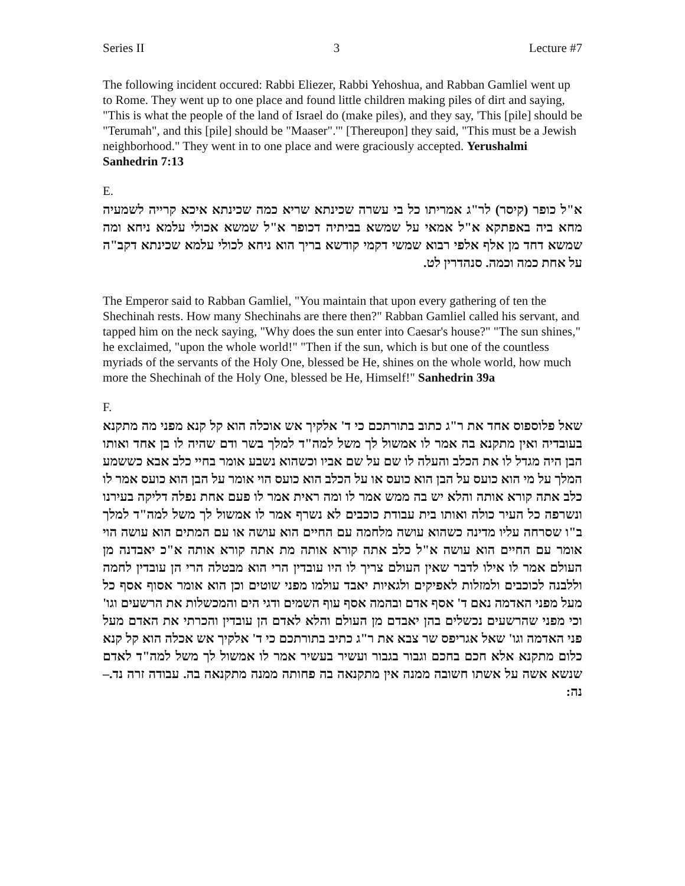Series II 3 Lecture #7
The following incident occured: Rabbi Eliezer, Rabbi Yehoshua, and Rabban Gamliel went up to Rome. They went up to one place and found little children making piles of dirt and saying, "This is what the people of the land of Israel do (make piles), and they say, 'This [pile] should be "Terumah", and this [pile] should be "Maaser".'" [Thereupon] they said, "This must be a Jewish neighborhood." They went in to one place and were graciously accepted. Yerushalmi Sanhedrin 7:13
E.
א"ל כופר (קיסר) לר"ג אמריתו כל בי עשרה שכינתא שריא כמה שכינתא איכא קרייה לשמעיה מחא ביה באפתקא א"ל אמאי על שמשא בביתיה דכופר א"ל שמשא אכולי עלמא ניחא ומה שמשא דחד מן אלף אלפי רבוא שמשי דקמי קודשא בריך הוא ניחא לכולי עלמא שכינתא דקב"ה על אחת כמה וכמה. סנהדרין לט.
The Emperor said to Rabban Gamliel, "You maintain that upon every gathering of ten the Shechinah rests. How many Shechinahs are there then?" Rabban Gamliel called his servant, and tapped him on the neck saying, "Why does the sun enter into Caesar's house?" "The sun shines," he exclaimed, "upon the whole world!" "Then if the sun, which is but one of the countless myriads of the servants of the Holy One, blessed be He, shines on the whole world, how much more the Shechinah of the Holy One, blessed be He, Himself!" Sanhedrin 39a
F.
שאל פלוספוס אחד את ר"ג כתוב בתורתכם כי ד' אלקיך אש אוכלה הוא קל קנא מפני מה מתקנא בעובדיה ואין מתקנא בה אמר לו אמשול לך משל למה"ד למלך בשר ודם שהיה לו בן אחד ואותו הבן היה מגדל לו את הכלב והעלה לו שם על שם אביו וכשהוא נשבע אומר בחיי כלב אבא כששמע המלך על מי הוא כועס על הבן הוא כועס או על הכלב הוא כועס הוי אומר על הבן הוא כועס אמר לו כלב אתה קורא אותה והלא יש בה ממש אמר לו ומה ראית אמר לו פעם אחת נפלה דליקה בעירנו ונשרפה כל העיר כולה ואותו בית עבודת כוכבים לא נשרף אמר לו אמשול לך משל למה"ד למלך ב"ו שסרחה עליו מדינה כשהוא עושה מלחמה עם החיים הוא עושה או עם המתים הוא עושה הוי אומר עם החיים הוא עושה א"ל כלב אתה קורא אותה מת אתה קורא אותה א"כ יאבדנה מן העולם אמר לו אילו לדבר שאין העולם צריך לו היו עובדין הרי הוא מבטלה הרי הן עובדין לחמה וללבנה לכוכבים ולמזלות לאפיקים ולגאיות יאבד עולמו מפני שוטים וכן הוא אומר אסוף אסף כל מעל מפני האדמה נאם ד' אסף אדם ובהמה אסף עוף השמים ודגי הים והמכשלות את הרשעים וגו' וכי מפני שהרשעים נכשלים בהן יאבדם מן העולם והלא לאדם הן עובדין והכרתי את האדם מעל פני האדמה וגו' שאל אגריפס שר צבא את ר"ג כתיב בתורתכם כי ד' אלקיך אש אכלה הוא קל קנא כלום מתקנא אלא חכם בחכם וגבור בגבור ועשיר בעשיר אמר לו אמשול לך משל למה"ד לאדם שנשא אשה על אשתו חשובה ממנה אין מתקנאה בה פחותה ממנה מתקנאה בה. עבודה זרה נד.–נה: